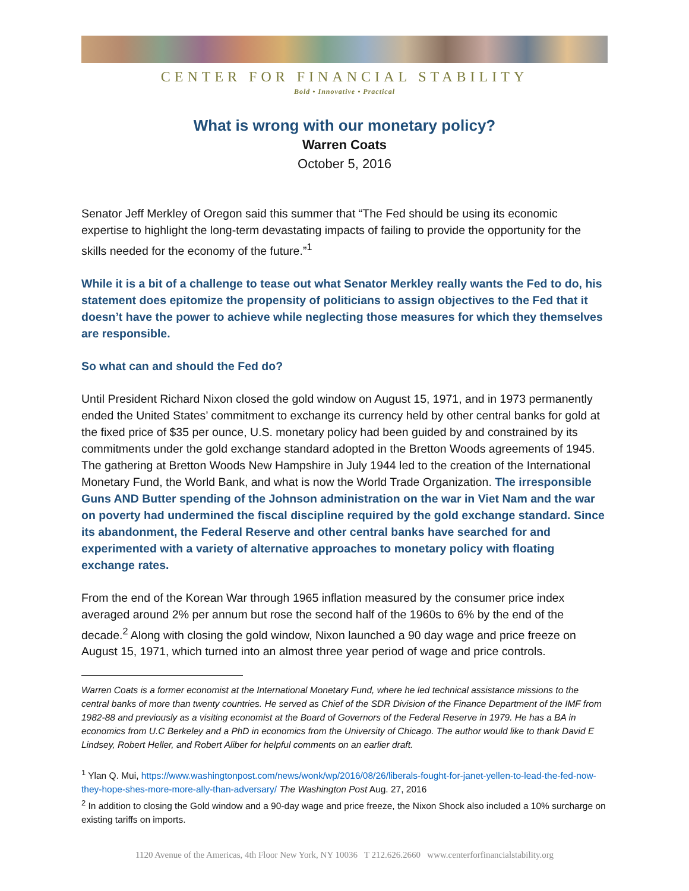CENTER FOR FINANCIAL STABILITY
Bold • Innovative • Practical
What is wrong with our monetary policy?
Warren Coats
October 5, 2016
Senator Jeff Merkley of Oregon said this summer that “The Fed should be using its economic expertise to highlight the long-term devastating impacts of failing to provide the opportunity for the skills needed for the economy of the future.”<sup>1</sup>
While it is a bit of a challenge to tease out what Senator Merkley really wants the Fed to do, his statement does epitomize the propensity of politicians to assign objectives to the Fed that it doesn’t have the power to achieve while neglecting those measures for which they themselves are responsible.
So what can and should the Fed do?
Until President Richard Nixon closed the gold window on August 15, 1971, and in 1973 permanently ended the United States’ commitment to exchange its currency held by other central banks for gold at the fixed price of $35 per ounce, U.S. monetary policy had been guided by and constrained by its commitments under the gold exchange standard adopted in the Bretton Woods agreements of 1945. The gathering at Bretton Woods New Hampshire in July 1944 led to the creation of the International Monetary Fund, the World Bank, and what is now the World Trade Organization. The irresponsible Guns AND Butter spending of the Johnson administration on the war in Viet Nam and the war on poverty had undermined the fiscal discipline required by the gold exchange standard. Since its abandonment, the Federal Reserve and other central banks have searched for and experimented with a variety of alternative approaches to monetary policy with floating exchange rates.
From the end of the Korean War through 1965 inflation measured by the consumer price index averaged around 2% per annum but rose the second half of the 1960s to 6% by the end of the decade.<sup>2</sup> Along with closing the gold window, Nixon launched a 90 day wage and price freeze on August 15, 1971, which turned into an almost three year period of wage and price controls.
Warren Coats is a former economist at the International Monetary Fund, where he led technical assistance missions to the central banks of more than twenty countries. He served as Chief of the SDR Division of the Finance Department of the IMF from 1982-88 and previously as a visiting economist at the Board of Governors of the Federal Reserve in 1979. He has a BA in economics from U.C Berkeley and a PhD in economics from the University of Chicago. The author would like to thank David E Lindsey, Robert Heller, and Robert Aliber for helpful comments on an earlier draft.
<sup>1</sup> Ylan Q. Mui, https://www.washingtonpost.com/news/wonk/wp/2016/08/26/liberals-fought-for-janet-yellen-to-lead-the-fed-now-they-hope-shes-more-more-ally-than-adversary/ The Washington Post Aug. 27, 2016
<sup>2</sup> In addition to closing the Gold window and a 90-day wage and price freeze, the Nixon Shock also included a 10% surcharge on existing tariffs on imports.
1120 Avenue of the Americas, 4th Floor New York, NY 10036 T 212.626.2660 www.centerforfinancialstability.org